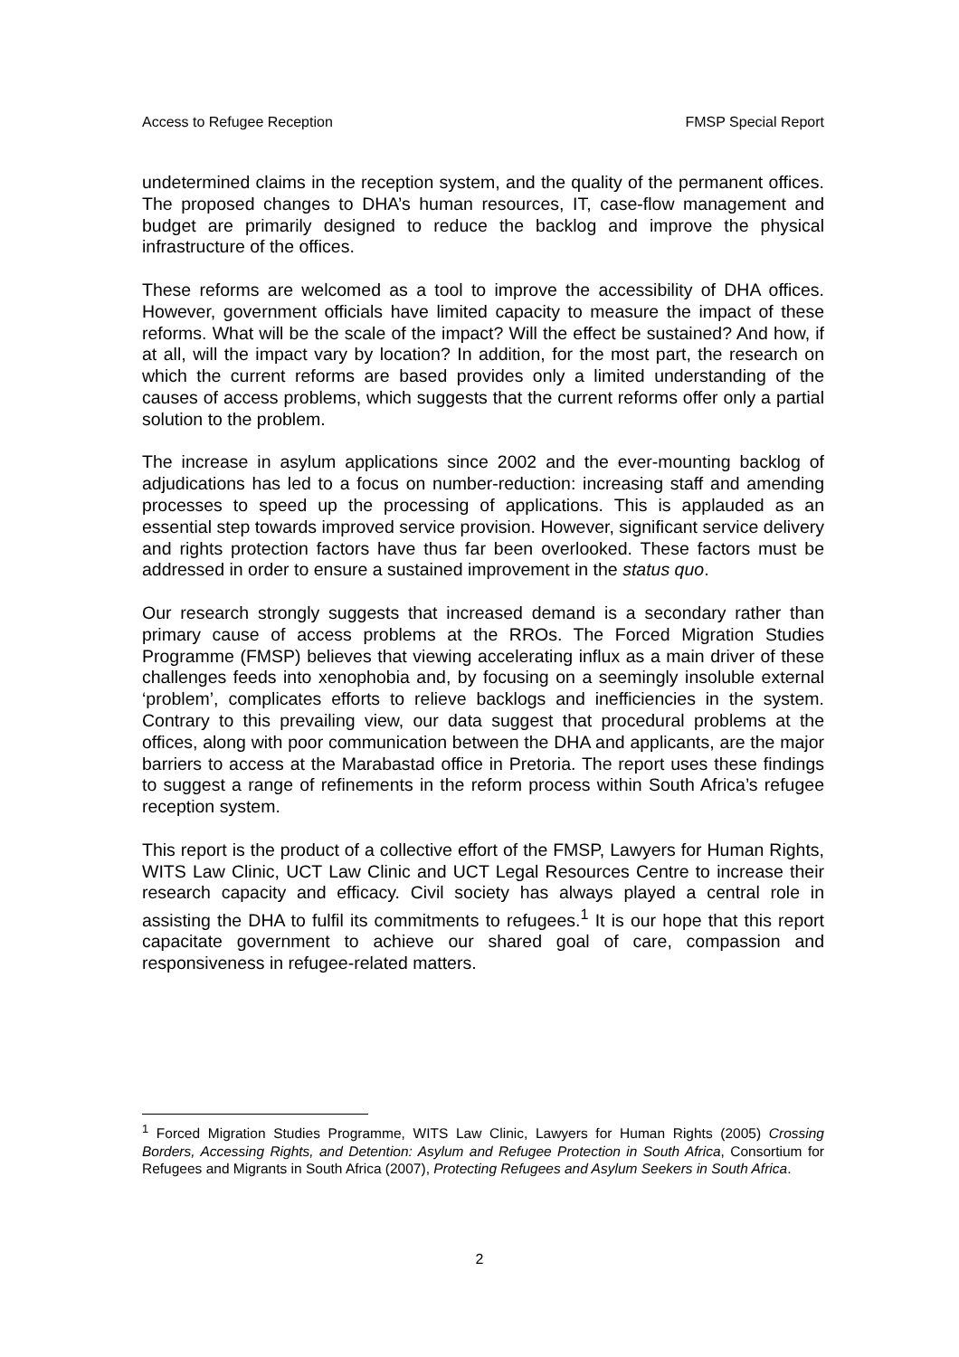Access to Refugee Reception FMSP Special Report
undetermined claims in the reception system, and the quality of the permanent offices. The proposed changes to DHA’s human resources, IT, case-flow management and budget are primarily designed to reduce the backlog and improve the physical infrastructure of the offices.
These reforms are welcomed as a tool to improve the accessibility of DHA offices. However, government officials have limited capacity to measure the impact of these reforms. What will be the scale of the impact? Will the effect be sustained? And how, if at all, will the impact vary by location? In addition, for the most part, the research on which the current reforms are based provides only a limited understanding of the causes of access problems, which suggests that the current reforms offer only a partial solution to the problem.
The increase in asylum applications since 2002 and the ever-mounting backlog of adjudications has led to a focus on number-reduction: increasing staff and amending processes to speed up the processing of applications. This is applauded as an essential step towards improved service provision. However, significant service delivery and rights protection factors have thus far been overlooked. These factors must be addressed in order to ensure a sustained improvement in the status quo.
Our research strongly suggests that increased demand is a secondary rather than primary cause of access problems at the RROs. The Forced Migration Studies Programme (FMSP) believes that viewing accelerating influx as a main driver of these challenges feeds into xenophobia and, by focusing on a seemingly insoluble external ‘problem’, complicates efforts to relieve backlogs and inefficiencies in the system. Contrary to this prevailing view, our data suggest that procedural problems at the offices, along with poor communication between the DHA and applicants, are the major barriers to access at the Marabastad office in Pretoria. The report uses these findings to suggest a range of refinements in the reform process within South Africa’s refugee reception system.
This report is the product of a collective effort of the FMSP, Lawyers for Human Rights, WITS Law Clinic, UCT Law Clinic and UCT Legal Resources Centre to increase their research capacity and efficacy. Civil society has always played a central role in assisting the DHA to fulfil its commitments to refugees.<sup>1</sup> It is our hope that this report capacitate government to achieve our shared goal of care, compassion and responsiveness in refugee-related matters.
<sup>1</sup> Forced Migration Studies Programme, WITS Law Clinic, Lawyers for Human Rights (2005) Crossing Borders, Accessing Rights, and Detention: Asylum and Refugee Protection in South Africa, Consortium for Refugees and Migrants in South Africa (2007), Protecting Refugees and Asylum Seekers in South Africa.
2